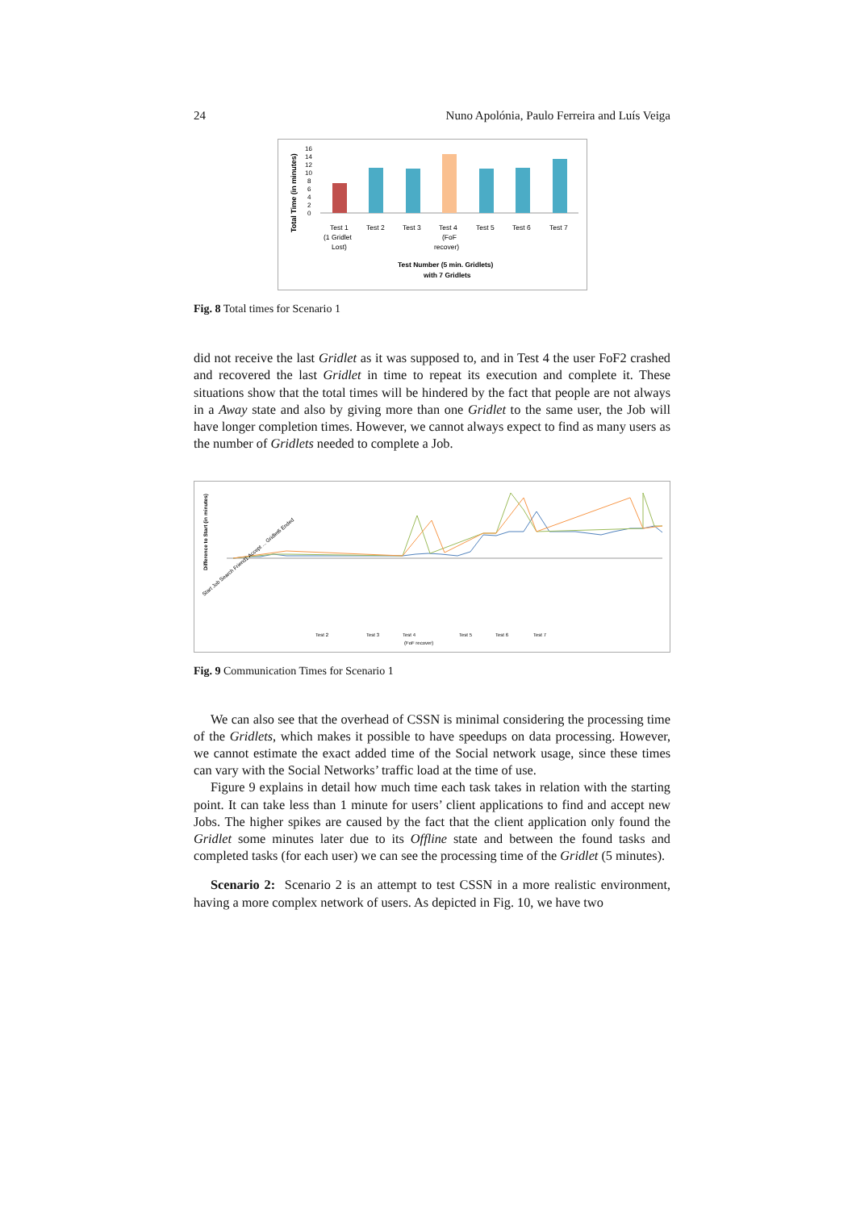24 Nuno Apolónia, Paulo Ferreira and Luís Veiga
Total Time (in minutes)
16
14
12
10
8
6
4
2
0
Test 1
(1 Gridlet
Lost)
Test 2
Test 3
Test 4
(FoF
recover)
Test 5
Test 6
Test 7
Test Number (5 min. Gridlets)
with 7 Gridlets
Fig. 8 Total times for Scenario 1
did not receive the last Gridlet as it was supposed to, and in Test 4 the user FoF2 crashed and recovered the last Gridlet in time to repeat its execution and complete it. These situations show that the total times will be hindered by the fact that people are not always in a Away state and also by giving more than one Gridlet to the same user, the Job will have longer completion times. However, we cannot always expect to find as many users as the number of Gridlets needed to complete a Job.
Difference to Start (in minutes)
Test 2
Test 3
Test 4
Test 5
Test 6
Test 7
(FoF recover)
Start Job Search Friend1 Accept ... Gridlet6 Ended
Fig. 9 Communication Times for Scenario 1
We can also see that the overhead of CSSN is minimal considering the processing time of the Gridlets, which makes it possible to have speedups on data processing. However, we cannot estimate the exact added time of the Social network usage, since these times can vary with the Social Networks’ traffic load at the time of use.
Figure 9 explains in detail how much time each task takes in relation with the starting point. It can take less than 1 minute for users’ client applications to find and accept new Jobs. The higher spikes are caused by the fact that the client application only found the Gridlet some minutes later due to its Offline state and between the found tasks and completed tasks (for each user) we can see the processing time of the Gridlet (5 minutes).
Scenario 2: Scenario 2 is an attempt to test CSSN in a more realistic environment, having a more complex network of users. As depicted in Fig. 10, we have two